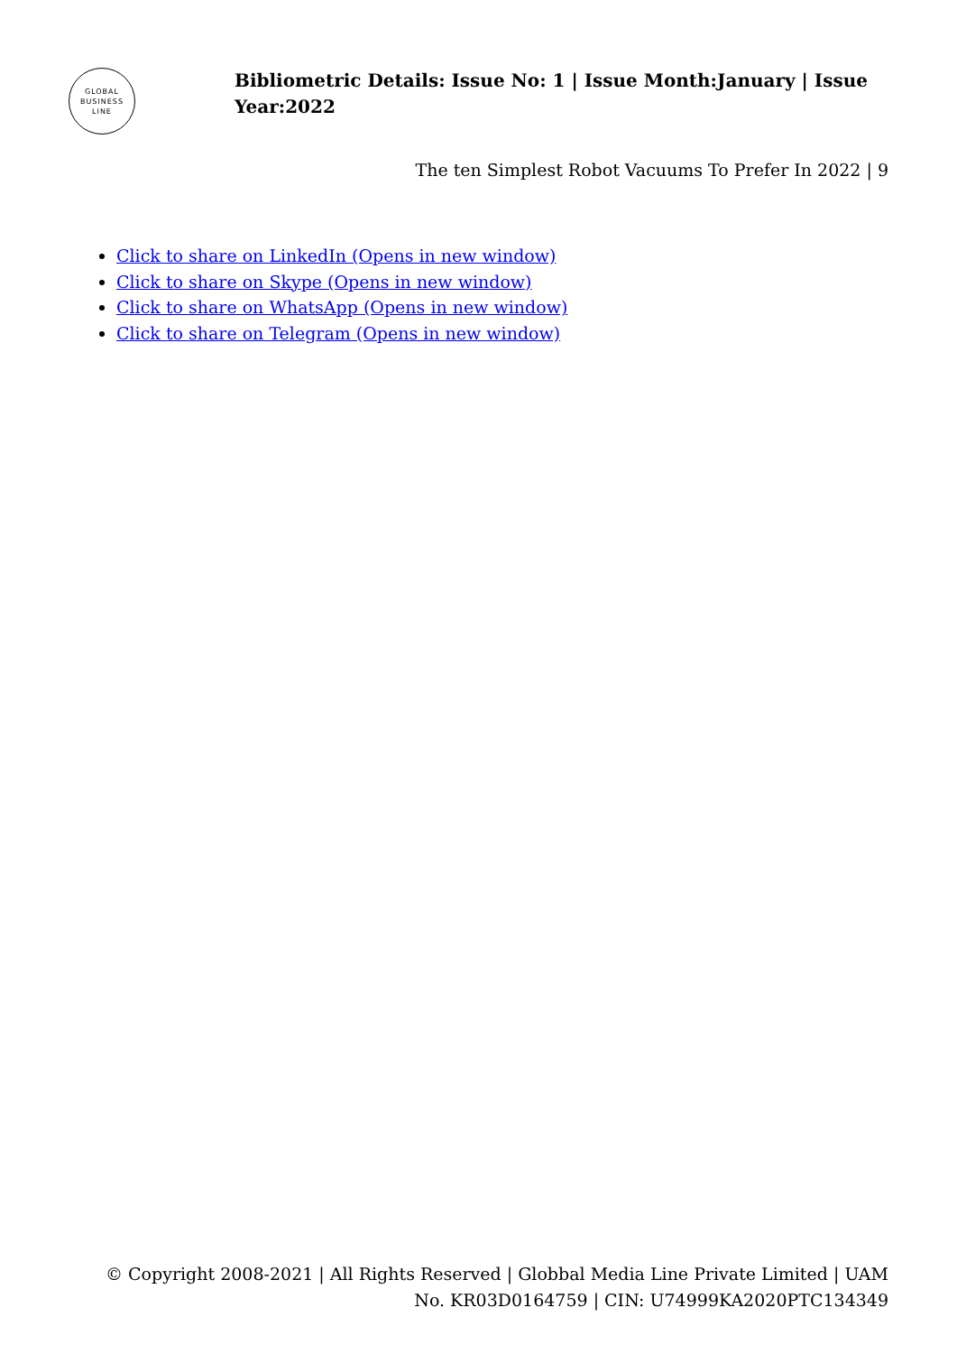GLOBAL
BUSINESS
LINE
Bibliometric Details: Issue No: 1 | Issue Month:January | Issue Year:2022
The ten Simplest Robot Vacuums To Prefer In 2022 | 9
Click to share on LinkedIn (Opens in new window)
Click to share on Skype (Opens in new window)
Click to share on WhatsApp (Opens in new window)
Click to share on Telegram (Opens in new window)
© Copyright 2008-2021 | All Rights Reserved | Globbal Media Line Private Limited | UAM No. KR03D0164759 | CIN: U74999KA2020PTC134349